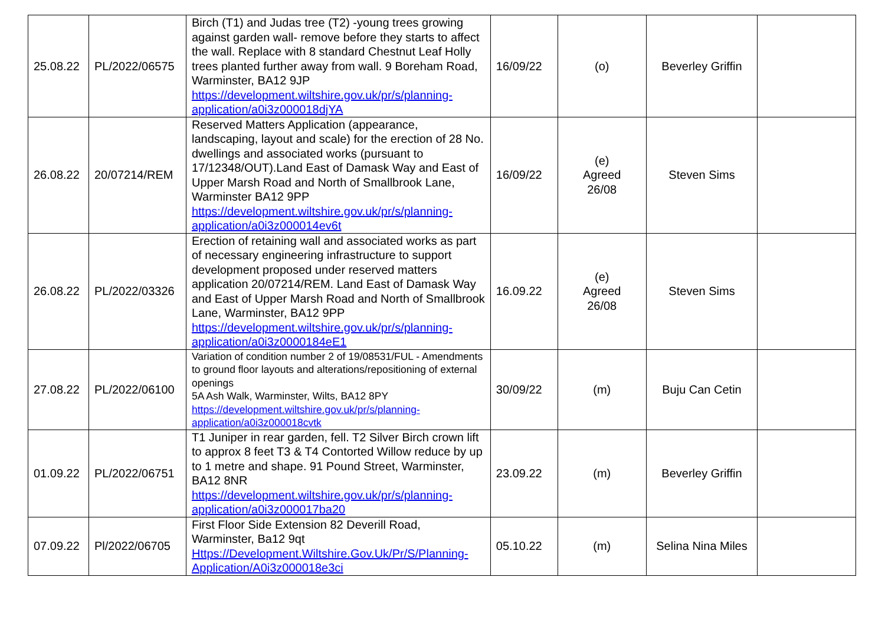| 25.08.22 | PL/2022/06575 | Birch (T1) and Judas tree (T2) -young trees growing against garden wall- remove before they starts to affect the wall. Replace with 8 standard Chestnut Leaf Holly trees planted further away from wall. 9 Boreham Road, Warminster, BA12 9JP https://development.wiltshire.gov.uk/pr/s/planning-application/a0i3z000018djYA | 16/09/22 | (o) | Beverley Griffin | |
| 26.08.22 | 20/07214/REM | Reserved Matters Application (appearance, landscaping, layout and scale) for the erection of 28 No. dwellings and associated works (pursuant to 17/12348/OUT).Land East of Damask Way and East of Upper Marsh Road and North of Smallbrook Lane, Warminster BA12 9PP https://development.wiltshire.gov.uk/pr/s/planning-application/a0i3z000014ev6t | 16/09/22 | (e) Agreed 26/08 | Steven Sims | |
| 26.08.22 | PL/2022/03326 | Erection of retaining wall and associated works as part of necessary engineering infrastructure to support development proposed under reserved matters application 20/07214/REM. Land East of Damask Way and East of Upper Marsh Road and North of Smallbrook Lane, Warminster, BA12 9PP https://development.wiltshire.gov.uk/pr/s/planning-application/a0i3z0000184eE1 | 16.09.22 | (e) Agreed 26/08 | Steven Sims | |
| 27.08.22 | PL/2022/06100 | Variation of condition number 2 of 19/08531/FUL - Amendments to ground floor layouts and alterations/repositioning of external openings 5A Ash Walk, Warminster, Wilts, BA12 8PY https://development.wiltshire.gov.uk/pr/s/planning-application/a0i3z000018cvtk | 30/09/22 | (m) | Buju Can Cetin | |
| 01.09.22 | PL/2022/06751 | T1 Juniper in rear garden, fell. T2 Silver Birch crown lift to approx 8 feet T3 & T4 Contorted Willow reduce by up to 1 metre and shape. 91 Pound Street, Warminster, BA12 8NR https://development.wiltshire.gov.uk/pr/s/planning-application/a0i3z000017ba20 | 23.09.22 | (m) | Beverley Griffin | |
| 07.09.22 | Pl/2022/06705 | First Floor Side Extension 82 Deverill Road, Warminster, Ba12 9qt Https://Development.Wiltshire.Gov.Uk/Pr/S/Planning-Application/A0i3z000018e3ci | 05.10.22 | (m) | Selina Nina Miles | |